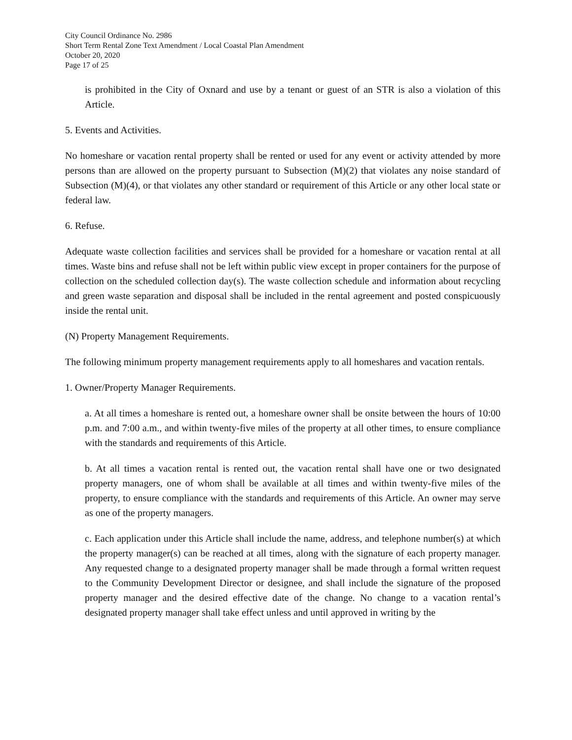City Council Ordinance No. 2986
Short Term Rental Zone Text Amendment / Local Coastal Plan Amendment
October 20, 2020
Page 17 of 25
is prohibited in the City of Oxnard and use by a tenant or guest of an STR is also a violation of this Article.
5. Events and Activities.
No homeshare or vacation rental property shall be rented or used for any event or activity attended by more persons than are allowed on the property pursuant to Subsection (M)(2) that violates any noise standard of Subsection (M)(4), or that violates any other standard or requirement of this Article or any other local state or federal law.
6. Refuse.
Adequate waste collection facilities and services shall be provided for a homeshare or vacation rental at all times. Waste bins and refuse shall not be left within public view except in proper containers for the purpose of collection on the scheduled collection day(s). The waste collection schedule and information about recycling and green waste separation and disposal shall be included in the rental agreement and posted conspicuously inside the rental unit.
(N) Property Management Requirements.
The following minimum property management requirements apply to all homeshares and vacation rentals.
1. Owner/Property Manager Requirements.
a. At all times a homeshare is rented out, a homeshare owner shall be onsite between the hours of 10:00 p.m. and 7:00 a.m., and within twenty-five miles of the property at all other times, to ensure compliance with the standards and requirements of this Article.
b. At all times a vacation rental is rented out, the vacation rental shall have one or two designated property managers, one of whom shall be available at all times and within twenty-five miles of the property, to ensure compliance with the standards and requirements of this Article. An owner may serve as one of the property managers.
c. Each application under this Article shall include the name, address, and telephone number(s) at which the property manager(s) can be reached at all times, along with the signature of each property manager. Any requested change to a designated property manager shall be made through a formal written request to the Community Development Director or designee, and shall include the signature of the proposed property manager and the desired effective date of the change. No change to a vacation rental’s designated property manager shall take effect unless and until approved in writing by the